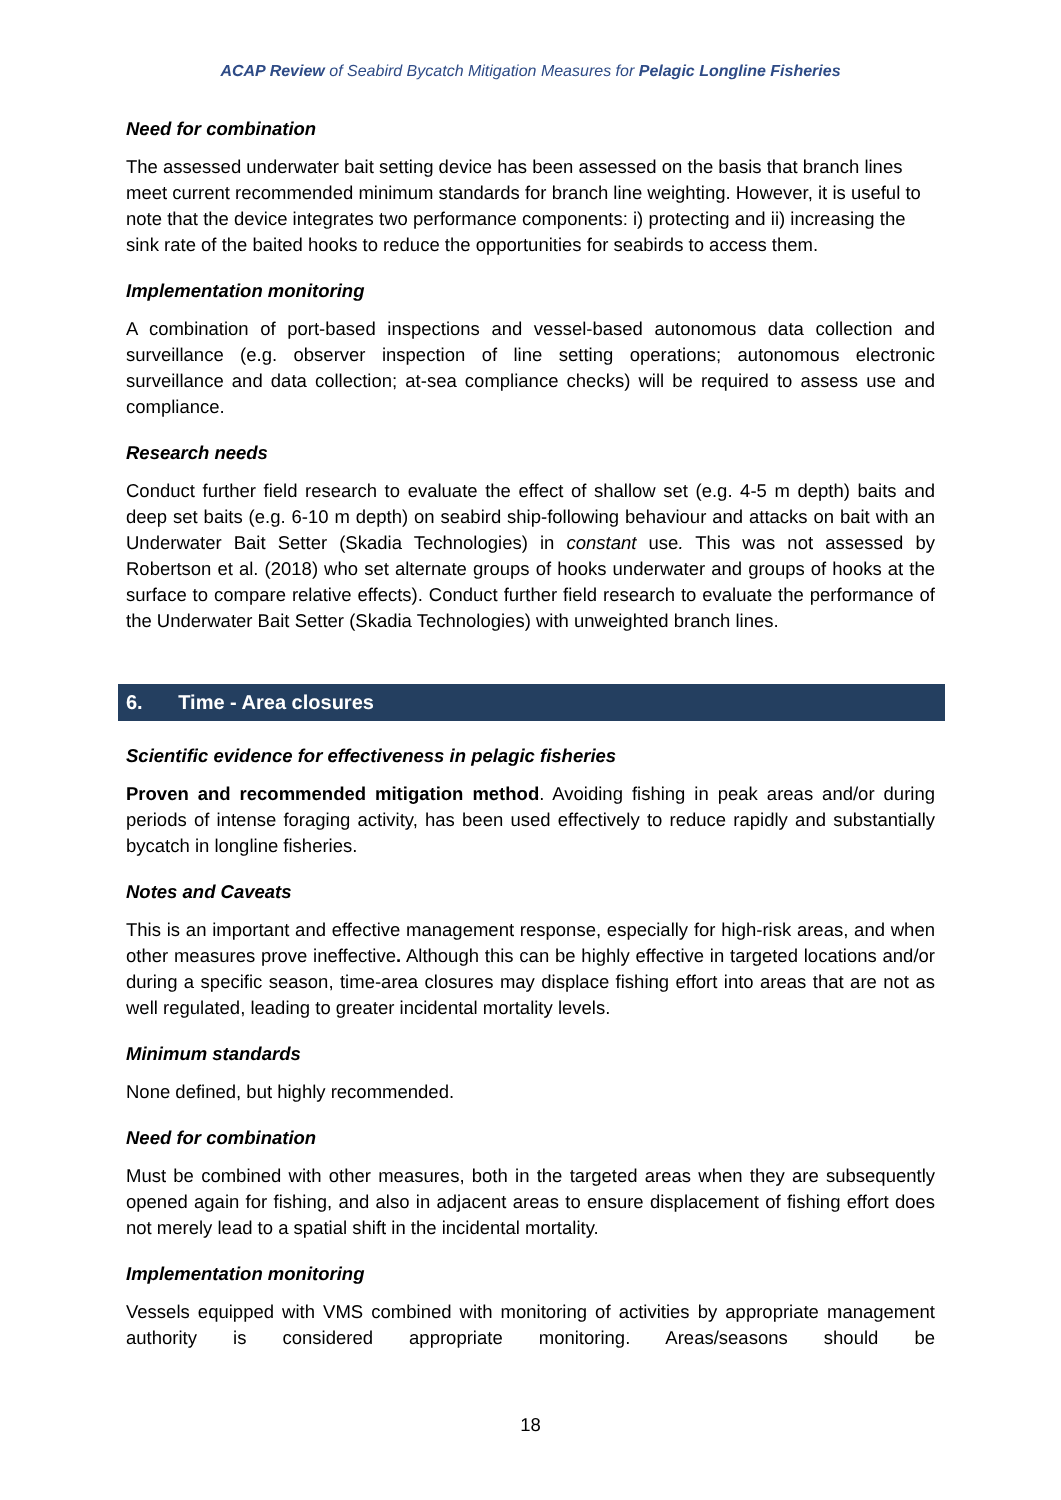ACAP Review of Seabird Bycatch Mitigation Measures for Pelagic Longline Fisheries
Need for combination
The assessed underwater bait setting device has been assessed on the basis that branch lines meet current recommended minimum standards for branch line weighting. However, it is useful to note that the device integrates two performance components: i) protecting and ii) increasing the sink rate of the baited hooks to reduce the opportunities for seabirds to access them.
Implementation monitoring
A combination of port-based inspections and vessel-based autonomous data collection and surveillance (e.g. observer inspection of line setting operations; autonomous electronic surveillance and data collection; at-sea compliance checks) will be required to assess use and compliance.
Research needs
Conduct further field research to evaluate the effect of shallow set (e.g. 4-5 m depth) baits and deep set baits (e.g. 6-10 m depth) on seabird ship-following behaviour and attacks on bait with an Underwater Bait Setter (Skadia Technologies) in constant use. This was not assessed by Robertson et al. (2018) who set alternate groups of hooks underwater and groups of hooks at the surface to compare relative effects). Conduct further field research to evaluate the performance of the Underwater Bait Setter (Skadia Technologies) with unweighted branch lines.
6. Time - Area closures
Scientific evidence for effectiveness in pelagic fisheries
Proven and recommended mitigation method. Avoiding fishing in peak areas and/or during periods of intense foraging activity, has been used effectively to reduce rapidly and substantially bycatch in longline fisheries.
Notes and Caveats
This is an important and effective management response, especially for high-risk areas, and when other measures prove ineffective. Although this can be highly effective in targeted locations and/or during a specific season, time-area closures may displace fishing effort into areas that are not as well regulated, leading to greater incidental mortality levels.
Minimum standards
None defined, but highly recommended.
Need for combination
Must be combined with other measures, both in the targeted areas when they are subsequently opened again for fishing, and also in adjacent areas to ensure displacement of fishing effort does not merely lead to a spatial shift in the incidental mortality.
Implementation monitoring
Vessels equipped with VMS combined with monitoring of activities by appropriate management authority is considered appropriate monitoring. Areas/seasons should be
18